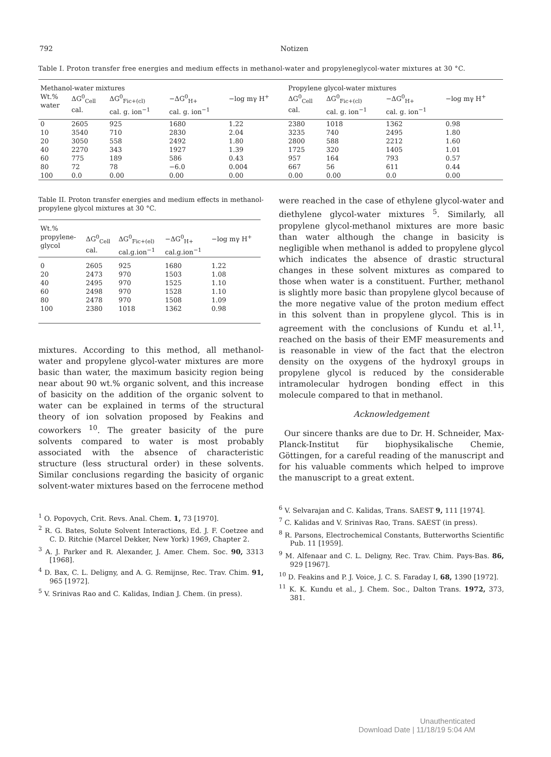792 Notizen
Table I. Proton transfer free energies and medium effects in methanol-water and propyleneglycol-water mixtures at 30 °C.
| Methanol-water mixtures | | | | | Propylene glycol-water mixtures | | | |
| Wt.% water | ΔG<sup>0</sup><sub>Cell</sub> cal. | ΔG<sup>0</sup><sub>Fic+(cl)</sub> cal. g. ion<sup>−1</sup> | −ΔG<sup>0</sup><sub>H+</sub> cal. g. ion<sup>−1</sup> | −log mγ H<sup>+</sup> | ΔG<sup>0</sup><sub>Cell</sub> cal. | ΔG<sup>0</sup><sub>Fic+(cl)</sub> cal. g. ion<sup>−1</sup> | −ΔG<sup>0</sup><sub>H+</sub> cal. g. ion<sup>−1</sup> | −log mγ H<sup>+</sup> |
| 0 10 20 40 60 80 100 | 2605 3540 3050 2270 775 72 0.0 | 925 710 558 343 189 78 0.00 | 1680 2830 2492 1927 586 −6.0 0.00 | 1.22 2.04 1.80 1.39 0.43 0.004 0.00 | 2380 3235 2800 1725 957 667 0.00 | 1018 740 588 320 164 56 0.00 | 1362 2495 2212 1405 793 611 0.0 | 0.98 1.80 1.60 1.01 0.57 0.44 0.00 |
Table II. Proton transfer energies and medium effects in methanol-propylene glycol mixtures at 30 °C.
| Wt.% propylene- glycol | ΔG<sup>0</sup><sub>Cell</sub> cal. | ΔG<sup>0</sup><sub>Fic+(el)</sub> cal.g.ion<sup>−1</sup> | −ΔG<sup>0</sup><sub>H+</sub> cal.g.ion<sup>−1</sup> | −log mγ H<sup>+</sup> |
| 0 20 40 60 80 100 | 2605 2473 2495 2498 2478 2380 | 925 970 970 970 970 1018 | 1680 1503 1525 1528 1508 1362 | 1.22 1.08 1.10 1.10 1.09 0.98 |
mixtures. According to this method, all methanol-water and propylene glycol-water mixtures are more basic than water, the maximum basicity region being near about 90 wt.% organic solvent, and this increase of basicity on the addition of the organic solvent to water can be explained in terms of the structural theory of ion solvation proposed by Feakins and coworkers <sup>10</sup>. The greater basicity of the pure solvents compared to water is most probably associated with the absence of characteristic structure (less structural order) in these solvents. Similar conclusions regarding the basicity of organic solvent-water mixtures based on the ferrocene method
<sup>1</sup> O. Popovych, Crit. Revs. Anal. Chem. 1, 73 [1970].
<sup>2</sup> R. G. Bates, Solute Solvent Interactions, Ed. J. F. Coetzee and C. D. Ritchie (Marcel Dekker, New York) 1969, Chapter 2.
<sup>3</sup> A. J. Parker and R. Alexander, J. Amer. Chem. Soc. 90, 3313 [1968].
<sup>4</sup> D. Bax, C. L. Deligny, and A. G. Remijnse, Rec. Trav. Chim. 91, 965 [1972].
<sup>5</sup> V. Srinivas Rao and C. Kalidas, Indian J. Chem. (in press).
were reached in the case of ethylene glycol-water and diethylene glycol-water mixtures <sup>5</sup>. Similarly, all propylene glycol-methanol mixtures are more basic than water although the change in basicity is negligible when methanol is added to propylene glycol which indicates the absence of drastic structural changes in these solvent mixtures as compared to those when water is a constituent. Further, methanol is slightly more basic than propylene glycol because of the more negative value of the proton medium effect in this solvent than in propylene glycol. This is in agreement with the conclusions of Kundu et al.<sup>11</sup>, reached on the basis of their EMF measurements and is reasonable in view of the fact that the electron density on the oxygens of the hydroxyl groups in propylene glycol is reduced by the considerable intramolecular hydrogen bonding effect in this molecule compared to that in methanol.
Acknowledgement
Our sincere thanks are due to Dr. H. Schneider, Max-Planck-Institut für biophysikalische Chemie, Göttingen, for a careful reading of the manuscript and for his valuable comments which helped to improve the manuscript to a great extent.
<sup>6</sup> V. Selvarajan and C. Kalidas, Trans. SAEST 9, 111 [1974].
<sup>7</sup> C. Kalidas and V. Srinivas Rao, Trans. SAEST (in press).
<sup>8</sup> R. Parsons, Electrochemical Constants, Butterworths Scientific Pub. 11 [1959].
<sup>9</sup> M. Alfenaar and C. L. Deligny, Rec. Trav. Chim. Pays-Bas. 86, 929 [1967].
<sup>10</sup> D. Feakins and P. J. Voice, J. C. S. Faraday I, 68, 1390 [1972].
<sup>11</sup> K. K. Kundu et al., J. Chem. Soc., Dalton Trans. 1972, 373, 381.
Unauthenticated
Download Date | 11/18/19 5:04 AM